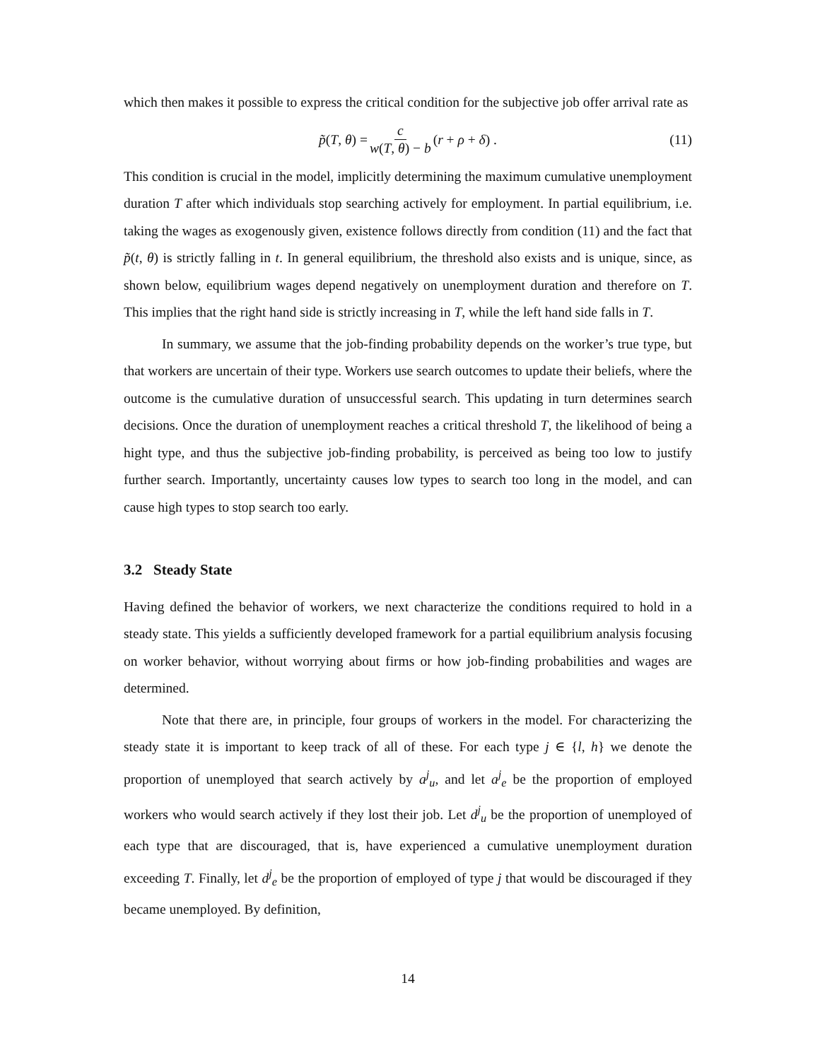which then makes it possible to express the critical condition for the subjective job offer arrival rate as
p̃(T, θ) = c w(T, θ) − b (r + ρ + δ) . (11)
This condition is crucial in the model, implicitly determining the maximum cumulative unemployment duration T after which individuals stop searching actively for employment. In partial equilibrium, i.e. taking the wages as exogenously given, existence follows directly from condition (11) and the fact that p̃(t, θ) is strictly falling in t. In general equilibrium, the threshold also exists and is unique, since, as shown below, equilibrium wages depend negatively on unemployment duration and therefore on T. This implies that the right hand side is strictly increasing in T, while the left hand side falls in T.
In summary, we assume that the job-finding probability depends on the worker’s true type, but that workers are uncertain of their type. Workers use search outcomes to update their beliefs, where the outcome is the cumulative duration of unsuccessful search. This updating in turn determines search decisions. Once the duration of unemployment reaches a critical threshold T, the likelihood of being a hight type, and thus the subjective job-finding probability, is perceived as being too low to justify further search. Importantly, uncertainty causes low types to search too long in the model, and can cause high types to stop search too early.
3.2 Steady State
Having defined the behavior of workers, we next characterize the conditions required to hold in a steady state. This yields a sufficiently developed framework for a partial equilibrium analysis focusing on worker behavior, without worrying about firms or how job-finding probabilities and wages are determined.
Note that there are, in principle, four groups of workers in the model. For characterizing the steady state it is important to keep track of all of these. For each type j ∈ {l, h} we denote the proportion of unemployed that search actively by a<sup>j</sup><sub>u</sub>, and let a<sup>j</sup><sub>e</sub> be the proportion of employed workers who would search actively if they lost their job. Let d<sup>j</sup><sub>u</sub> be the proportion of unemployed of each type that are discouraged, that is, have experienced a cumulative unemployment duration exceeding T. Finally, let d<sup>j</sup><sub>e</sub> be the proportion of employed of type j that would be discouraged if they became unemployed. By definition,
14